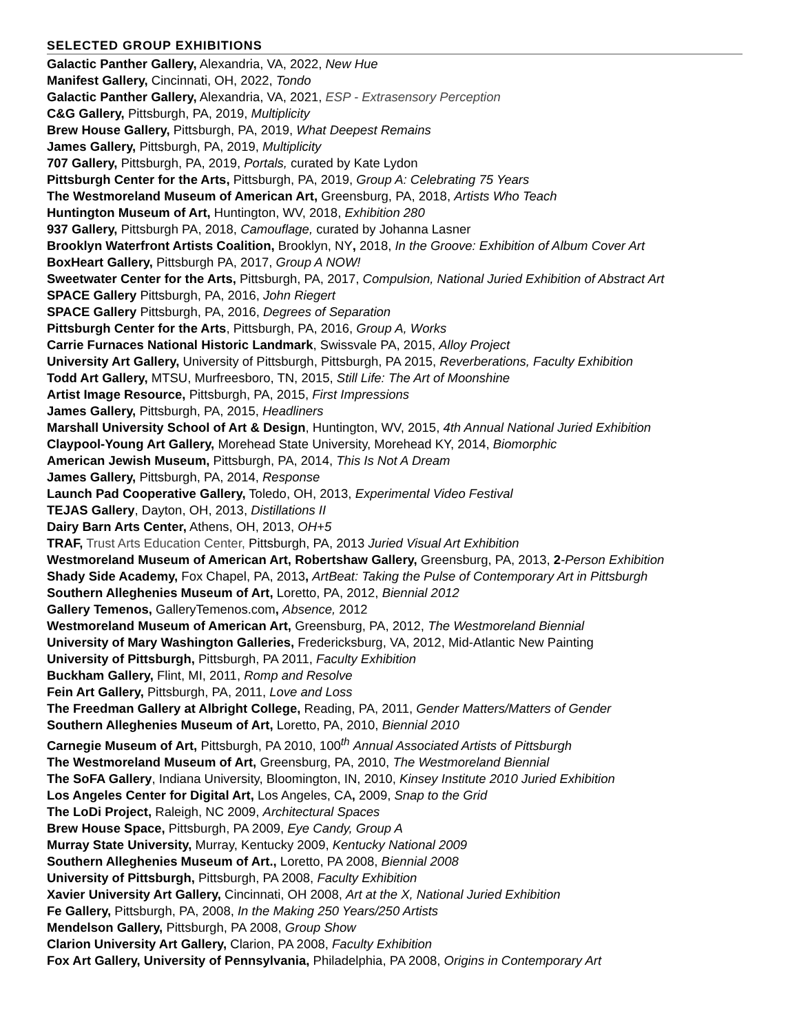SELECTED GROUP EXHIBITIONS
Galactic Panther Gallery, Alexandria, VA, 2022, New Hue
Manifest Gallery, Cincinnati, OH, 2022, Tondo
Galactic Panther Gallery, Alexandria, VA, 2021, ESP - Extrasensory Perception
C&G Gallery, Pittsburgh, PA, 2019, Multiplicity
Brew House Gallery, Pittsburgh, PA, 2019, What Deepest Remains
James Gallery, Pittsburgh, PA, 2019, Multiplicity
707 Gallery, Pittsburgh, PA, 2019, Portals, curated by Kate Lydon
Pittsburgh Center for the Arts, Pittsburgh, PA, 2019, Group A: Celebrating 75 Years
The Westmoreland Museum of American Art, Greensburg, PA, 2018, Artists Who Teach
Huntington Museum of Art, Huntington, WV, 2018, Exhibition 280
937 Gallery, Pittsburgh PA, 2018, Camouflage, curated by Johanna Lasner
Brooklyn Waterfront Artists Coalition, Brooklyn, NY, 2018, In the Groove: Exhibition of Album Cover Art
BoxHeart Gallery, Pittsburgh PA, 2017, Group A NOW!
Sweetwater Center for the Arts, Pittsburgh, PA, 2017, Compulsion, National Juried Exhibition of Abstract Art
SPACE Gallery Pittsburgh, PA, 2016, John Riegert
SPACE Gallery Pittsburgh, PA, 2016, Degrees of Separation
Pittsburgh Center for the Arts, Pittsburgh, PA, 2016, Group A, Works
Carrie Furnaces National Historic Landmark, Swissvale PA, 2015, Alloy Project
University Art Gallery, University of Pittsburgh, Pittsburgh, PA 2015, Reverberations, Faculty Exhibition
Todd Art Gallery, MTSU, Murfreesboro, TN, 2015, Still Life: The Art of Moonshine
Artist Image Resource, Pittsburgh, PA, 2015, First Impressions
James Gallery, Pittsburgh, PA, 2015, Headliners
Marshall University School of Art & Design, Huntington, WV, 2015, 4th Annual National Juried Exhibition
Claypool-Young Art Gallery, Morehead State University, Morehead KY, 2014, Biomorphic
American Jewish Museum, Pittsburgh, PA, 2014, This Is Not A Dream
James Gallery, Pittsburgh, PA, 2014, Response
Launch Pad Cooperative Gallery, Toledo, OH, 2013, Experimental Video Festival
TEJAS Gallery, Dayton, OH, 2013, Distillations II
Dairy Barn Arts Center, Athens, OH, 2013, OH+5
TRAF, Trust Arts Education Center, Pittsburgh, PA, 2013 Juried Visual Art Exhibition
Westmoreland Museum of American Art, Robertshaw Gallery, Greensburg, PA, 2013, 2-Person Exhibition
Shady Side Academy, Fox Chapel, PA, 2013, ArtBeat: Taking the Pulse of Contemporary Art in Pittsburgh
Southern Alleghenies Museum of Art, Loretto, PA, 2012, Biennial 2012
Gallery Temenos, GalleryTemenos.com, Absence, 2012
Westmoreland Museum of American Art, Greensburg, PA, 2012, The Westmoreland Biennial
University of Mary Washington Galleries, Fredericksburg, VA, 2012, Mid-Atlantic New Painting
University of Pittsburgh, Pittsburgh, PA 2011, Faculty Exhibition
Buckham Gallery, Flint, MI, 2011, Romp and Resolve
Fein Art Gallery, Pittsburgh, PA, 2011, Love and Loss
The Freedman Gallery at Albright College, Reading, PA, 2011, Gender Matters/Matters of Gender
Southern Alleghenies Museum of Art, Loretto, PA, 2010, Biennial 2010
Carnegie Museum of Art, Pittsburgh, PA 2010, 100<sup>th</sup> Annual Associated Artists of Pittsburgh
The Westmoreland Museum of Art, Greensburg, PA, 2010, The Westmoreland Biennial
The SoFA Gallery, Indiana University, Bloomington, IN, 2010, Kinsey Institute 2010 Juried Exhibition
Los Angeles Center for Digital Art, Los Angeles, CA, 2009, Snap to the Grid
The LoDi Project, Raleigh, NC 2009, Architectural Spaces
Brew House Space, Pittsburgh, PA 2009, Eye Candy, Group A
Murray State University, Murray, Kentucky 2009, Kentucky National 2009
Southern Alleghenies Museum of Art., Loretto, PA 2008, Biennial 2008
University of Pittsburgh, Pittsburgh, PA 2008, Faculty Exhibition
Xavier University Art Gallery, Cincinnati, OH 2008, Art at the X, National Juried Exhibition
Fe Gallery, Pittsburgh, PA, 2008, In the Making 250 Years/250 Artists
Mendelson Gallery, Pittsburgh, PA 2008, Group Show
Clarion University Art Gallery, Clarion, PA 2008, Faculty Exhibition
Fox Art Gallery, University of Pennsylvania, Philadelphia, PA 2008, Origins in Contemporary Art